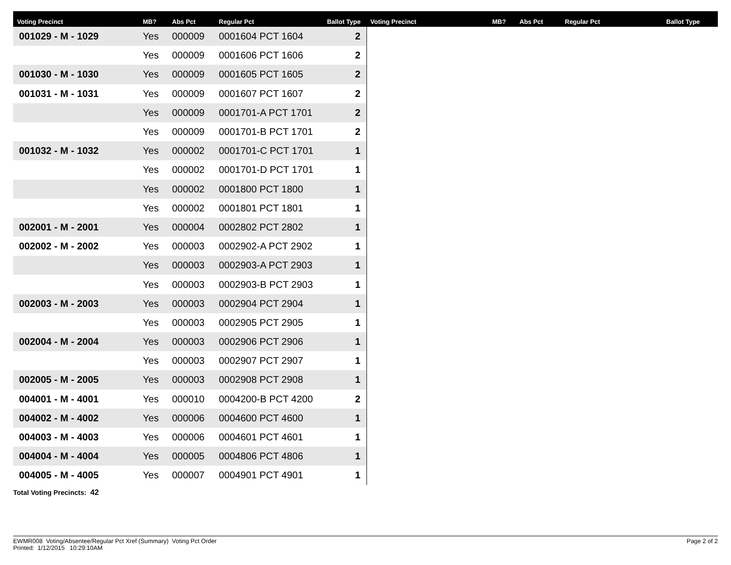| Voting Precinct | MB? | Abs Pct | Regular Pct | Ballot Type | Voting Precinct | MB? | Abs Pct | Regular Pct | Ballot Type |
| --- | --- | --- | --- | --- | --- | --- | --- | --- | --- |
| 001029 - M - 1029 | Yes | 000009 | 0001604 PCT 1604 | 2 | | | | | |
| | Yes | 000009 | 0001606 PCT 1606 | 2 | | | | | |
| 001030 - M - 1030 | Yes | 000009 | 0001605 PCT 1605 | 2 | | | | | |
| 001031 - M - 1031 | Yes | 000009 | 0001607 PCT 1607 | 2 | | | | | |
| | Yes | 000009 | 0001701-A PCT 1701 | 2 | | | | | |
| | Yes | 000009 | 0001701-B PCT 1701 | 2 | | | | | |
| 001032 - M - 1032 | Yes | 000002 | 0001701-C PCT 1701 | 1 | | | | | |
| | Yes | 000002 | 0001701-D PCT 1701 | 1 | | | | | |
| | Yes | 000002 | 0001800 PCT 1800 | 1 | | | | | |
| | Yes | 000002 | 0001801 PCT 1801 | 1 | | | | | |
| 002001 - M - 2001 | Yes | 000004 | 0002802 PCT 2802 | 1 | | | | | |
| 002002 - M - 2002 | Yes | 000003 | 0002902-A PCT 2902 | 1 | | | | | |
| | Yes | 000003 | 0002903-A PCT 2903 | 1 | | | | | |
| | Yes | 000003 | 0002903-B PCT 2903 | 1 | | | | | |
| 002003 - M - 2003 | Yes | 000003 | 0002904 PCT 2904 | 1 | | | | | |
| | Yes | 000003 | 0002905 PCT 2905 | 1 | | | | | |
| 002004 - M - 2004 | Yes | 000003 | 0002906 PCT 2906 | 1 | | | | | |
| | Yes | 000003 | 0002907 PCT 2907 | 1 | | | | | |
| 002005 - M - 2005 | Yes | 000003 | 0002908 PCT 2908 | 1 | | | | | |
| 004001 - M - 4001 | Yes | 000010 | 0004200-B PCT 4200 | 2 | | | | | |
| 004002 - M - 4002 | Yes | 000006 | 0004600 PCT 4600 | 1 | | | | | |
| 004003 - M - 4003 | Yes | 000006 | 0004601 PCT 4601 | 1 | | | | | |
| 004004 - M - 4004 | Yes | 000005 | 0004806 PCT 4806 | 1 | | | | | |
| 004005 - M - 4005 | Yes | 000007 | 0004901 PCT 4901 | 1 | | | | | |
Total Voting Precincts: 42
EWMR008 Voting/Absentee/Regular Pct Xref (Summary) Voting Pct Order
Printed: 1/12/2015 10:29:10AM
Page 2 of 2